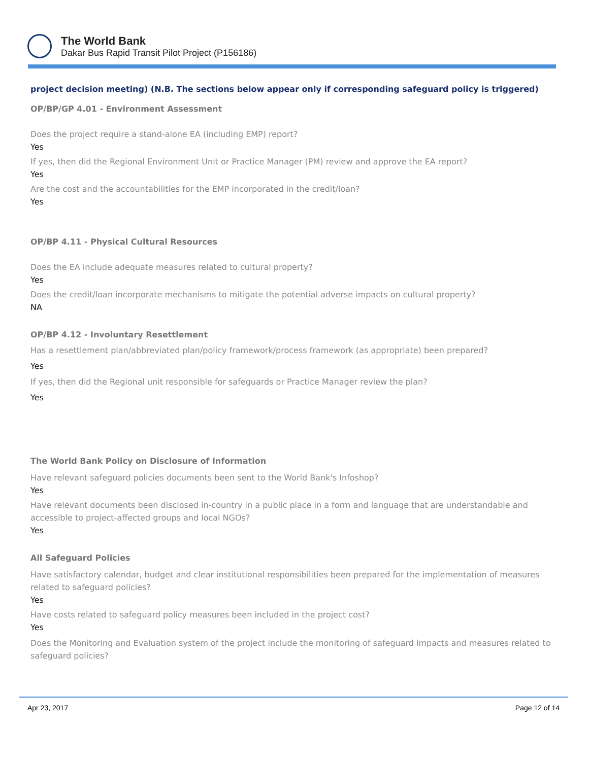The World Bank
Dakar Bus Rapid Transit Pilot Project (P156186)
project decision meeting) (N.B. The sections below appear only if corresponding safeguard policy is triggered)
OP/BP/GP 4.01 - Environment Assessment
Does the project require a stand-alone EA (including EMP) report?
Yes
If yes, then did the Regional Environment Unit or Practice Manager (PM) review and approve the EA report?
Yes
Are the cost and the accountabilities for the EMP incorporated in the credit/loan?
Yes
OP/BP 4.11 - Physical Cultural Resources
Does the EA include adequate measures related to cultural property?
Yes
Does the credit/loan incorporate mechanisms to mitigate the potential adverse impacts on cultural property?
NA
OP/BP 4.12 - Involuntary Resettlement
Has a resettlement plan/abbreviated plan/policy framework/process framework (as appropriate) been prepared?
Yes
If yes, then did the Regional unit responsible for safeguards or Practice Manager review the plan?
Yes
The World Bank Policy on Disclosure of Information
Have relevant safeguard policies documents been sent to the World Bank's Infoshop?
Yes
Have relevant documents been disclosed in-country in a public place in a form and language that are understandable and accessible to project-affected groups and local NGOs?
Yes
All Safeguard Policies
Have satisfactory calendar, budget and clear institutional responsibilities been prepared for the implementation of measures related to safeguard policies?
Yes
Have costs related to safeguard policy measures been included in the project cost?
Yes
Does the Monitoring and Evaluation system of the project include the monitoring of safeguard impacts and measures related to safeguard policies?
Apr 23, 2017 Page 12 of 14